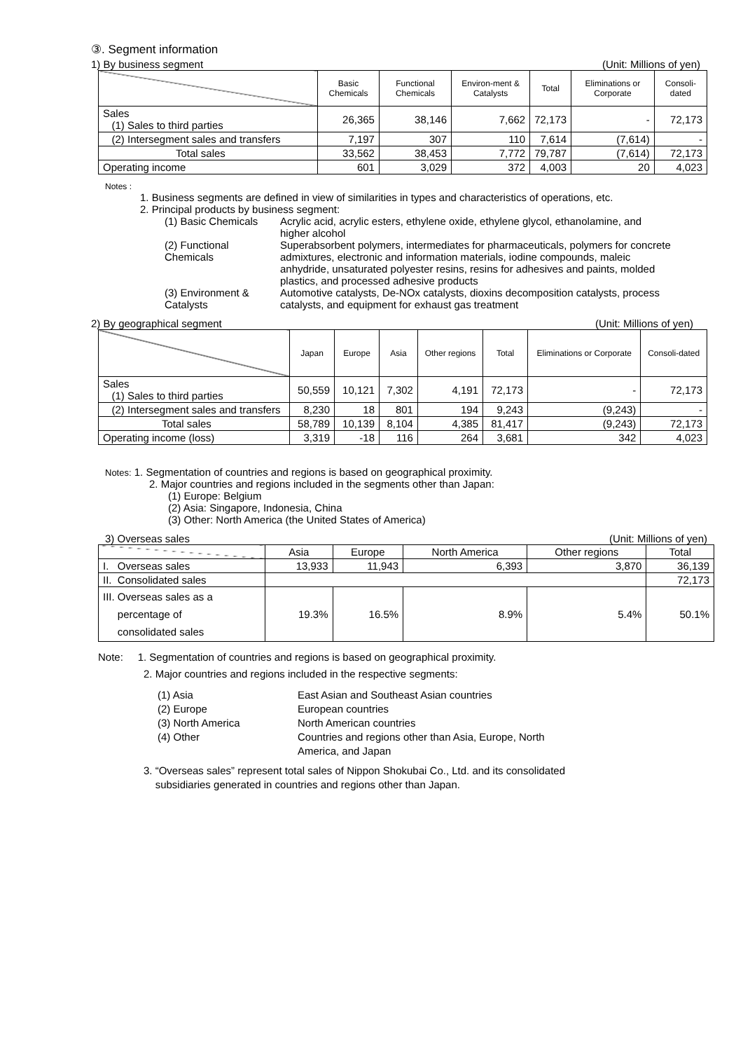③. Segment information
1) By business segment (Unit: Millions of yen)
| | Basic Chemicals | Functional Chemicals | Environ-ment & Catalysts | Total | Eliminations or Corporate | Consoli-dated |
| --- | --- | --- | --- | --- | --- | --- |
| Sales (1) Sales to third parties | 26,365 | 38,146 | 7,662 | 72,173 | - | 72,173 |
| (2) Intersegment sales and transfers | 7,197 | 307 | 110 | 7,614 | (7,614) | - |
| Total sales | 33,562 | 38,453 | 7,772 | 79,787 | (7,614) | 72,173 |
| Operating income | 601 | 3,029 | 372 | 4,003 | 20 | 4,023 |
Notes :
1. Business segments are defined in view of similarities in types and characteristics of operations, etc.
2. Principal products by business segment:
(1) Basic Chemicals
Acrylic acid, acrylic esters, ethylene oxide, ethylene glycol, ethanolamine, and higher alcohol
(2) Functional Chemicals
Superabsorbent polymers, intermediates for pharmaceuticals, polymers for concrete admixtures, electronic and information materials, iodine compounds, maleic anhydride, unsaturated polyester resins, resins for adhesives and paints, molded plastics, and processed adhesive products
(3) Environment & Catalysts
Automotive catalysts, De-NOx catalysts, dioxins decomposition catalysts, process catalysts, and equipment for exhaust gas treatment
2) By geographical segment (Unit: Millions of yen)
| | Japan | Europe | Asia | Other regions | Total | Eliminations or Corporate | Consoli-dated |
| --- | --- | --- | --- | --- | --- | --- | --- |
| Sales (1) Sales to third parties | 50,559 | 10,121 | 7,302 | 4,191 | 72,173 | - | 72,173 |
| (2) Intersegment sales and transfers | 8,230 | 18 | 801 | 194 | 9,243 | (9,243) | - |
| Total sales | 58,789 | 10,139 | 8,104 | 4,385 | 81,417 | (9,243) | 72,173 |
| Operating income (loss) | 3,319 | -18 | 116 | 264 | 3,681 | 342 | 4,023 |
Notes: 1. Segmentation of countries and regions is based on geographical proximity.
2. Major countries and regions included in the segments other than Japan:
(1) Europe: Belgium
(2) Asia: Singapore, Indonesia, China
(3) Other: North America (the United States of America)
3) Overseas sales (Unit: Millions of yen)
| | Asia | Europe | North America | Other regions | Total |
| --- | --- | --- | --- | --- | --- |
| I. Overseas sales | 13,933 | 11,943 | 6,393 | 3,870 | 36,139 |
| II. Consolidated sales | | | | | 72,173 |
| III. Overseas sales as a percentage of consolidated sales | 19.3% | 16.5% | 8.9% | 5.4% | 50.1% |
Note: 1. Segmentation of countries and regions is based on geographical proximity.
2. Major countries and regions included in the respective segments:
(1) Asia
East Asian and Southeast Asian countries
(2) Europe
European countries
(3) North America
North American countries
(4) Other
Countries and regions other than Asia, Europe, North America, and Japan
3. “Overseas sales” represent total sales of Nippon Shokubai Co., Ltd. and its consolidated
subsidiaries generated in countries and regions other than Japan.